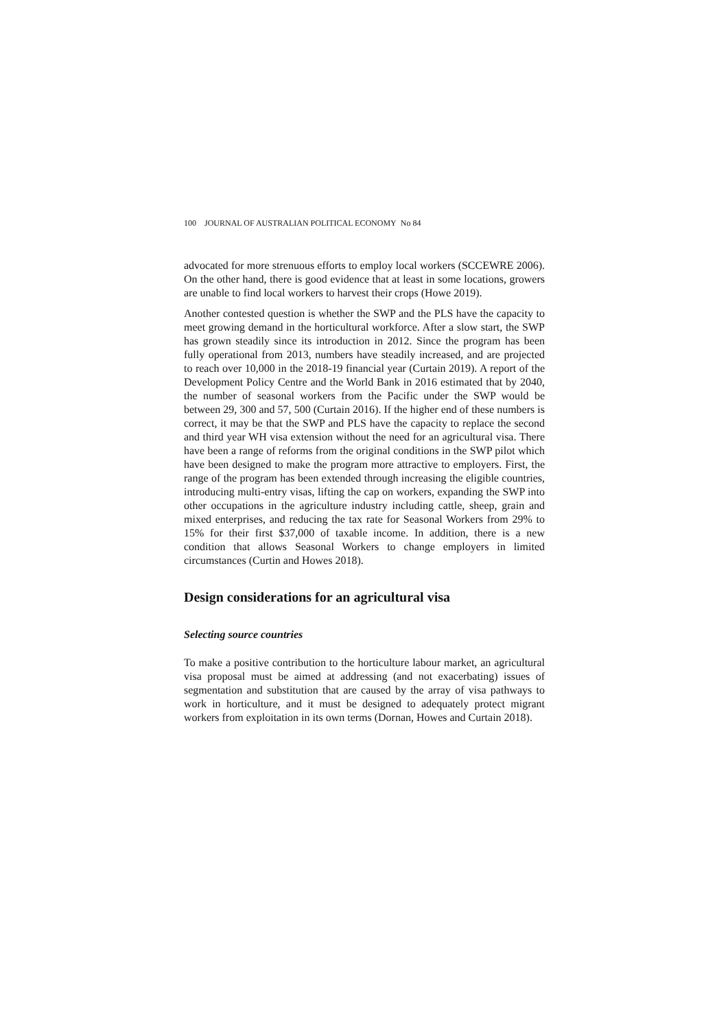100 JOURNAL OF AUSTRALIAN POLITICAL ECONOMY No 84
advocated for more strenuous efforts to employ local workers (SCCEWRE 2006). On the other hand, there is good evidence that at least in some locations, growers are unable to find local workers to harvest their crops (Howe 2019).
Another contested question is whether the SWP and the PLS have the capacity to meet growing demand in the horticultural workforce. After a slow start, the SWP has grown steadily since its introduction in 2012. Since the program has been fully operational from 2013, numbers have steadily increased, and are projected to reach over 10,000 in the 2018-19 financial year (Curtain 2019). A report of the Development Policy Centre and the World Bank in 2016 estimated that by 2040, the number of seasonal workers from the Pacific under the SWP would be between 29, 300 and 57, 500 (Curtain 2016). If the higher end of these numbers is correct, it may be that the SWP and PLS have the capacity to replace the second and third year WH visa extension without the need for an agricultural visa. There have been a range of reforms from the original conditions in the SWP pilot which have been designed to make the program more attractive to employers. First, the range of the program has been extended through increasing the eligible countries, introducing multi-entry visas, lifting the cap on workers, expanding the SWP into other occupations in the agriculture industry including cattle, sheep, grain and mixed enterprises, and reducing the tax rate for Seasonal Workers from 29% to 15% for their first $37,000 of taxable income. In addition, there is a new condition that allows Seasonal Workers to change employers in limited circumstances (Curtin and Howes 2018).
Design considerations for an agricultural visa
Selecting source countries
To make a positive contribution to the horticulture labour market, an agricultural visa proposal must be aimed at addressing (and not exacerbating) issues of segmentation and substitution that are caused by the array of visa pathways to work in horticulture, and it must be designed to adequately protect migrant workers from exploitation in its own terms (Dornan, Howes and Curtain 2018).